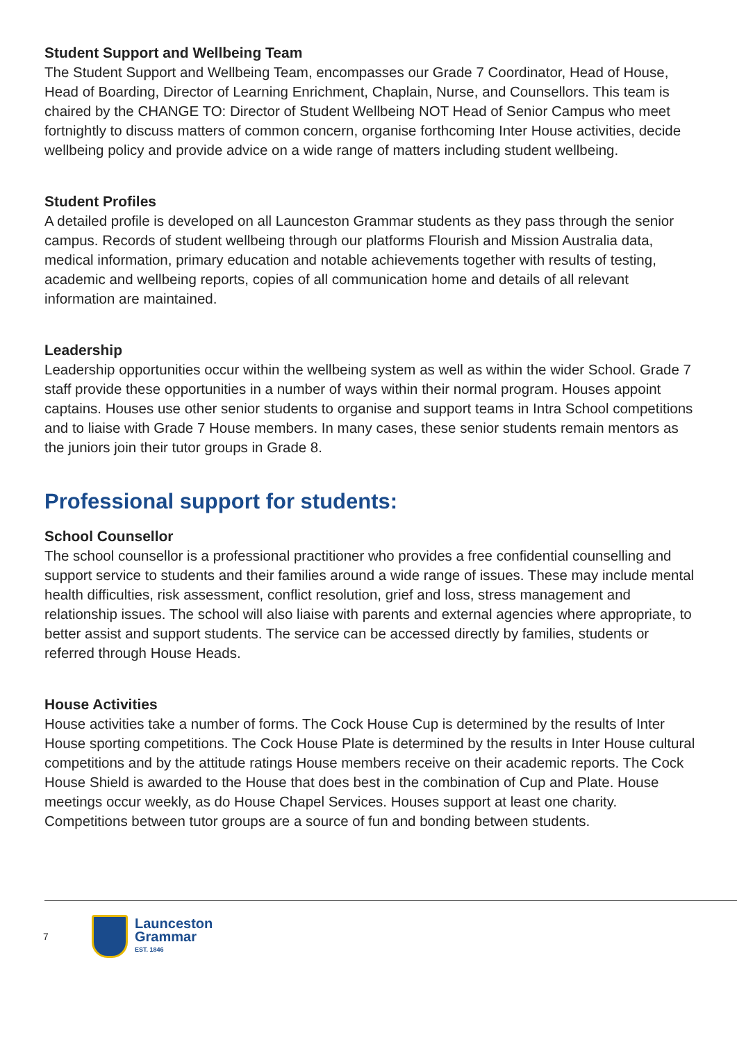Student Support and Wellbeing Team
The Student Support and Wellbeing Team, encompasses our Grade 7 Coordinator, Head of House, Head of Boarding, Director of Learning Enrichment, Chaplain, Nurse, and Counsellors. This team is chaired by the CHANGE TO: Director of Student Wellbeing NOT Head of Senior Campus who meet fortnightly to discuss matters of common concern, organise forthcoming Inter House activities, decide wellbeing policy and provide advice on a wide range of matters including student wellbeing.
Student Profiles
A detailed profile is developed on all Launceston Grammar students as they pass through the senior campus. Records of student wellbeing through our platforms Flourish and Mission Australia data, medical information, primary education and notable achievements together with results of testing, academic and wellbeing reports, copies of all communication home and details of all relevant information are maintained.
Leadership
Leadership opportunities occur within the wellbeing system as well as within the wider School. Grade 7 staff provide these opportunities in a number of ways within their normal program. Houses appoint captains. Houses use other senior students to organise and support teams in Intra School competitions and to liaise with Grade 7 House members. In many cases, these senior students remain mentors as the juniors join their tutor groups in Grade 8.
Professional support for students:
School Counsellor
The school counsellor is a professional practitioner who provides a free confidential counselling and support service to students and their families around a wide range of issues. These may include mental health difficulties, risk assessment, conflict resolution, grief and loss, stress management and relationship issues. The school will also liaise with parents and external agencies where appropriate, to better assist and support students. The service can be accessed directly by families, students or referred through House Heads.
House Activities
House activities take a number of forms. The Cock House Cup is determined by the results of Inter House sporting competitions. The Cock House Plate is determined by the results in Inter House cultural competitions and by the attitude ratings House members receive on their academic reports. The Cock House Shield is awarded to the House that does best in the combination of Cup and Plate. House meetings occur weekly, as do House Chapel Services. Houses support at least one charity. Competitions between tutor groups are a source of fun and bonding between students.
7
Launceston
Grammar
EST. 1846